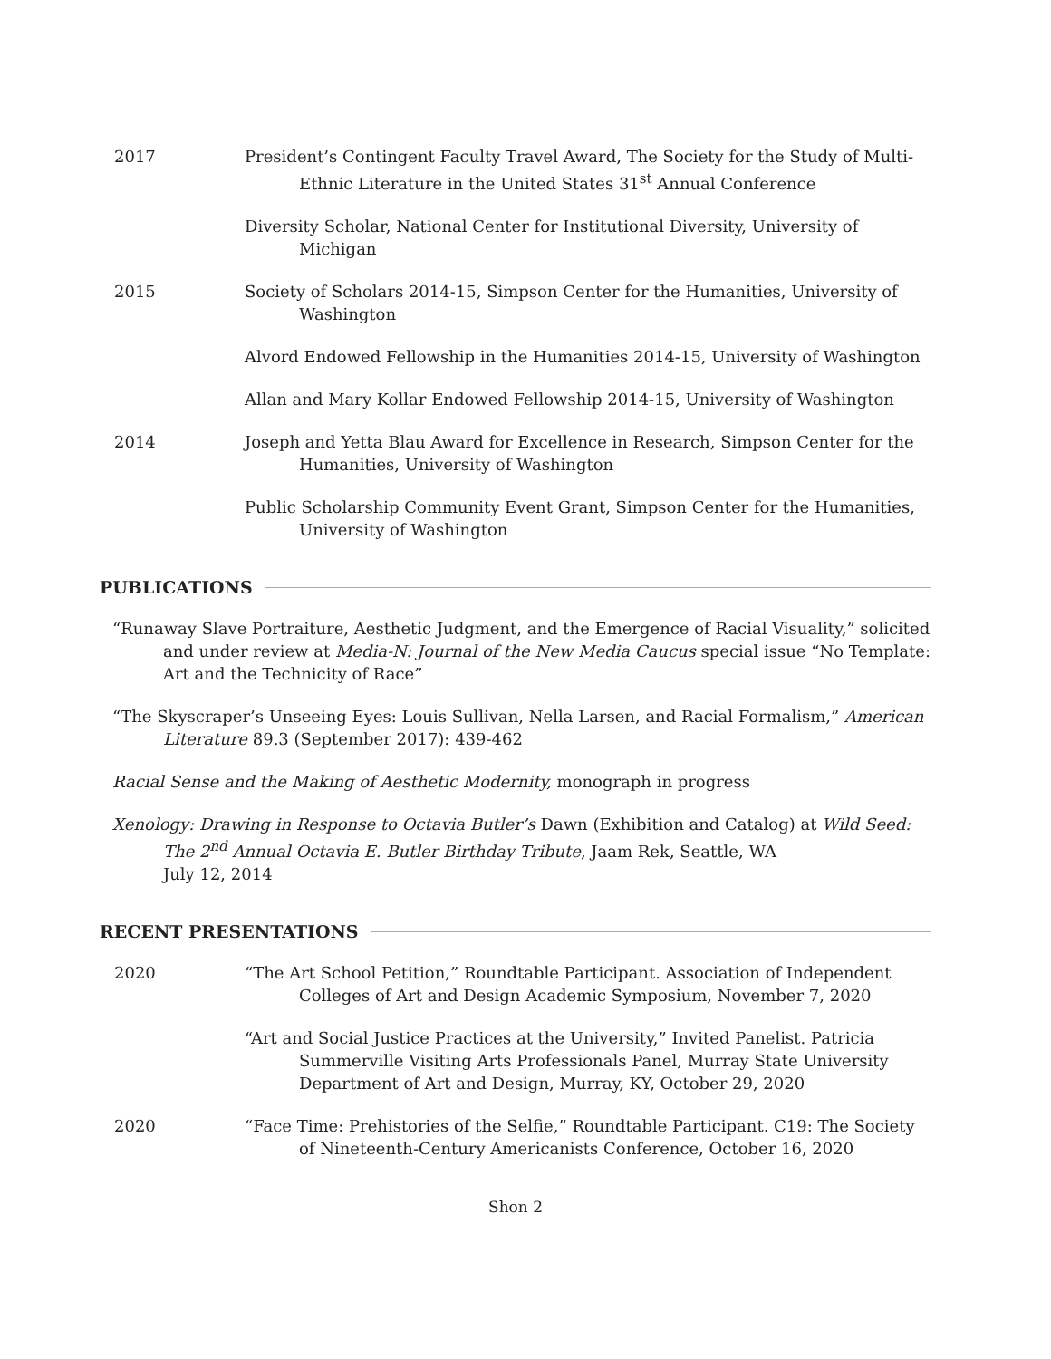2017 President’s Contingent Faculty Travel Award, The Society for the Study of Multi-Ethnic Literature in the United States 31<sup>st</sup> Annual Conference
Diversity Scholar, National Center for Institutional Diversity, University of Michigan
2015 Society of Scholars 2014-15, Simpson Center for the Humanities, University of Washington
Alvord Endowed Fellowship in the Humanities 2014-15, University of Washington
Allan and Mary Kollar Endowed Fellowship 2014-15, University of Washington
2014 Joseph and Yetta Blau Award for Excellence in Research, Simpson Center for the Humanities, University of Washington
Public Scholarship Community Event Grant, Simpson Center for the Humanities, University of Washington
PUBLICATIONS
“Runaway Slave Portraiture, Aesthetic Judgment, and the Emergence of Racial Visuality,” solicited and under review at Media-N: Journal of the New Media Caucus special issue “No Template: Art and the Technicity of Race”
“The Skyscraper’s Unseeing Eyes: Louis Sullivan, Nella Larsen, and Racial Formalism,” American Literature 89.3 (September 2017): 439-462
Racial Sense and the Making of Aesthetic Modernity, monograph in progress
Xenology: Drawing in Response to Octavia Butler’s Dawn (Exhibition and Catalog) at Wild Seed: The 2<sup>nd</sup> Annual Octavia E. Butler Birthday Tribute, Jaam Rek, Seattle, WA
July 12, 2014
RECENT PRESENTATIONS
2020 “The Art School Petition,” Roundtable Participant. Association of Independent Colleges of Art and Design Academic Symposium, November 7, 2020
“Art and Social Justice Practices at the University,” Invited Panelist. Patricia Summerville Visiting Arts Professionals Panel, Murray State University Department of Art and Design, Murray, KY, October 29, 2020
2020 “Face Time: Prehistories of the Selfie,” Roundtable Participant. C19: The Society of Nineteenth-Century Americanists Conference, October 16, 2020
Shon 2